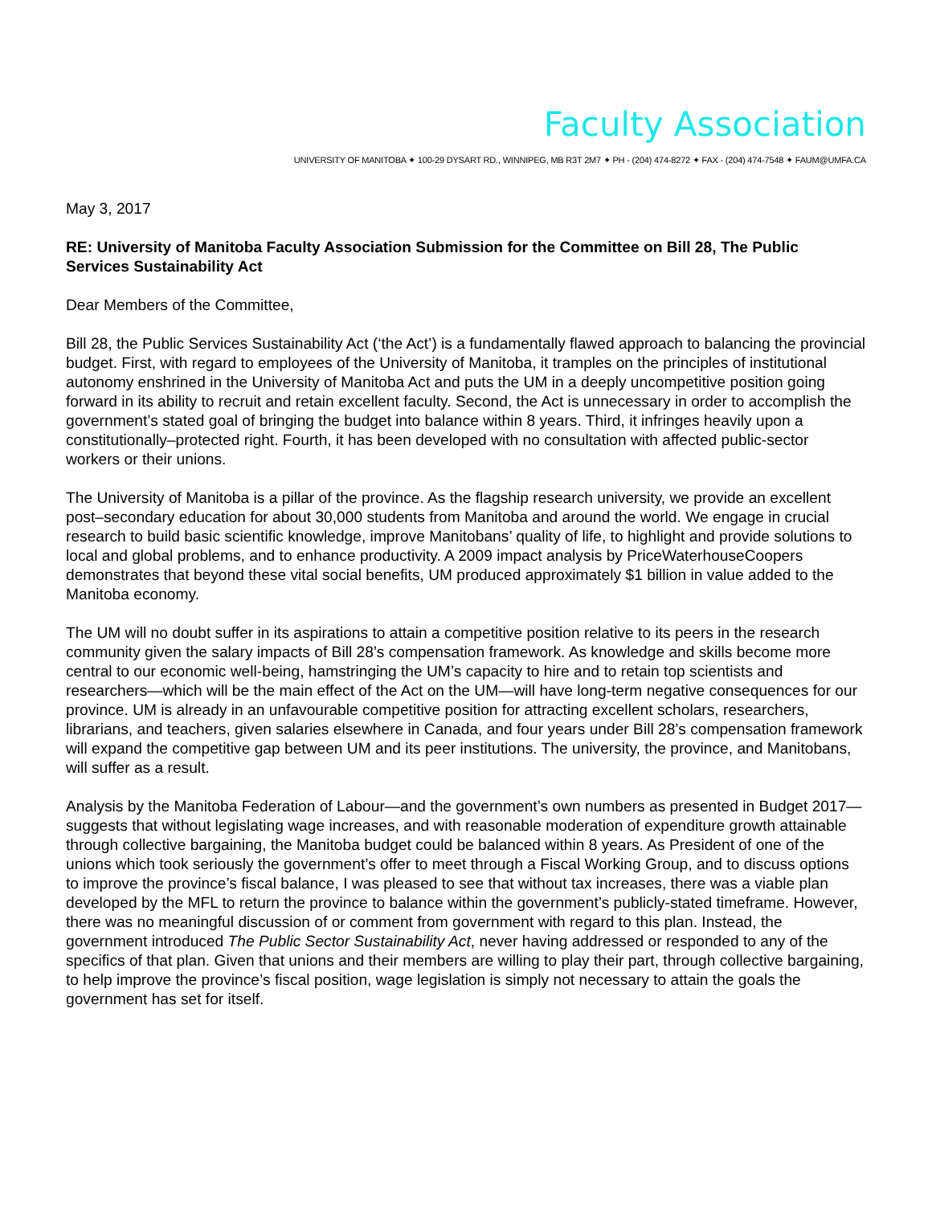Faculty Association
UNIVERSITY OF MANITOBA ✦ 100-29 DYSART RD., WINNIPEG, MB R3T 2M7 ✦ PH - (204) 474-8272 ✦ FAX - (204) 474-7548 ✦ FAUM@UMFA.CA
May 3, 2017
RE: University of Manitoba Faculty Association Submission for the Committee on Bill 28, The Public Services Sustainability Act
Dear Members of the Committee,
Bill 28, the Public Services Sustainability Act (‘the Act’) is a fundamentally flawed approach to balancing the provincial budget. First, with regard to employees of the University of Manitoba, it tramples on the principles of institutional autonomy enshrined in the University of Manitoba Act and puts the UM in a deeply uncompetitive position going forward in its ability to recruit and retain excellent faculty. Second, the Act is unnecessary in order to accomplish the government’s stated goal of bringing the budget into balance within 8 years. Third, it infringes heavily upon a constitutionally–protected right. Fourth, it has been developed with no consultation with affected public-sector workers or their unions.
The University of Manitoba is a pillar of the province. As the flagship research university, we provide an excellent post–secondary education for about 30,000 students from Manitoba and around the world. We engage in crucial research to build basic scientific knowledge, improve Manitobans’ quality of life, to highlight and provide solutions to local and global problems, and to enhance productivity. A 2009 impact analysis by PriceWaterhouseCoopers demonstrates that beyond these vital social benefits, UM produced approximately $1 billion in value added to the Manitoba economy.
The UM will no doubt suffer in its aspirations to attain a competitive position relative to its peers in the research community given the salary impacts of Bill 28’s compensation framework. As knowledge and skills become more central to our economic well-being, hamstringing the UM’s capacity to hire and to retain top scientists and researchers—which will be the main effect of the Act on the UM—will have long-term negative consequences for our province. UM is already in an unfavourable competitive position for attracting excellent scholars, researchers, librarians, and teachers, given salaries elsewhere in Canada, and four years under Bill 28’s compensation framework will expand the competitive gap between UM and its peer institutions. The university, the province, and Manitobans, will suffer as a result.
Analysis by the Manitoba Federation of Labour—and the government’s own numbers as presented in Budget 2017—suggests that without legislating wage increases, and with reasonable moderation of expenditure growth attainable through collective bargaining, the Manitoba budget could be balanced within 8 years. As President of one of the unions which took seriously the government’s offer to meet through a Fiscal Working Group, and to discuss options to improve the province’s fiscal balance, I was pleased to see that without tax increases, there was a viable plan developed by the MFL to return the province to balance within the government’s publicly-stated timeframe. However, there was no meaningful discussion of or comment from government with regard to this plan. Instead, the government introduced The Public Sector Sustainability Act, never having addressed or responded to any of the specifics of that plan. Given that unions and their members are willing to play their part, through collective bargaining, to help improve the province’s fiscal position, wage legislation is simply not necessary to attain the goals the government has set for itself.